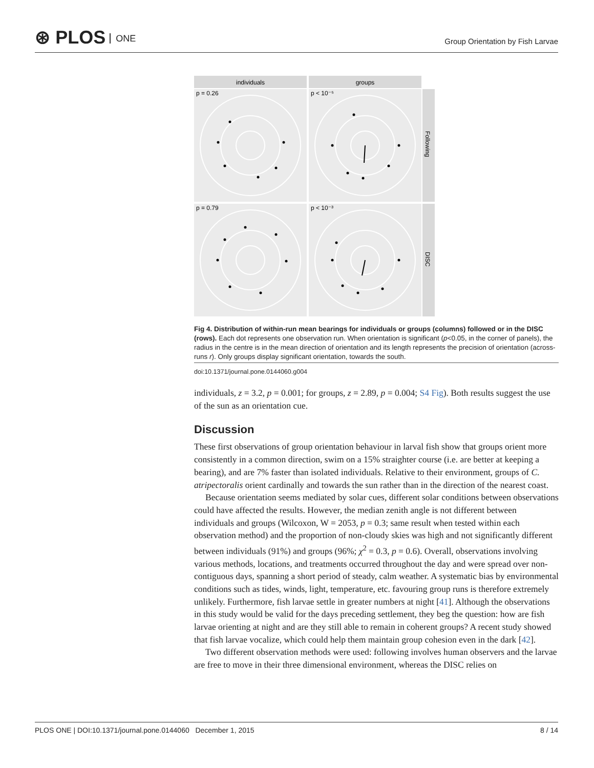⊛ PLOS ONE
Group Orientation by Fish Larvae
individuals
groups
Following
DISC
p = 0.26
p < 10⁻⁵
p = 0.79
p < 10⁻³
Fig 4. Distribution of within-run mean bearings for individuals or groups (columns) followed or in the DISC (rows). Each dot represents one observation run. When orientation is significant (p<0.05, in the corner of panels), the radius in the centre is in the mean direction of orientation and its length represents the precision of orientation (across-runs r). Only groups display significant orientation, towards the south.
doi:10.1371/journal.pone.0144060.g004
individuals, z = 3.2, p = 0.001; for groups, z = 2.89, p = 0.004; S4 Fig). Both results suggest the use of the sun as an orientation cue.
Discussion
These first observations of group orientation behaviour in larval fish show that groups orient more consistently in a common direction, swim on a 15% straighter course (i.e. are better at keeping a bearing), and are 7% faster than isolated individuals. Relative to their environment, groups of C. atripectoralis orient cardinally and towards the sun rather than in the direction of the nearest coast.
Because orientation seems mediated by solar cues, different solar conditions between observations could have affected the results. However, the median zenith angle is not different between individuals and groups (Wilcoxon, W = 2053, p = 0.3; same result when tested within each observation method) and the proportion of non-cloudy skies was high and not significantly different between individuals (91%) and groups (96%; χ<sup>2</sup> = 0.3, p = 0.6). Overall, observations involving various methods, locations, and treatments occurred throughout the day and were spread over non-contiguous days, spanning a short period of steady, calm weather. A systematic bias by environmental conditions such as tides, winds, light, temperature, etc. favouring group runs is therefore extremely unlikely. Furthermore, fish larvae settle in greater numbers at night [41]. Although the observations in this study would be valid for the days preceding settlement, they beg the question: how are fish larvae orienting at night and are they still able to remain in coherent groups? A recent study showed that fish larvae vocalize, which could help them maintain group cohesion even in the dark [42].
Two different observation methods were used: following involves human observers and the larvae are free to move in their three dimensional environment, whereas the DISC relies on
PLOS ONE | DOI:10.1371/journal.pone.0144060 December 1, 2015 8 / 14